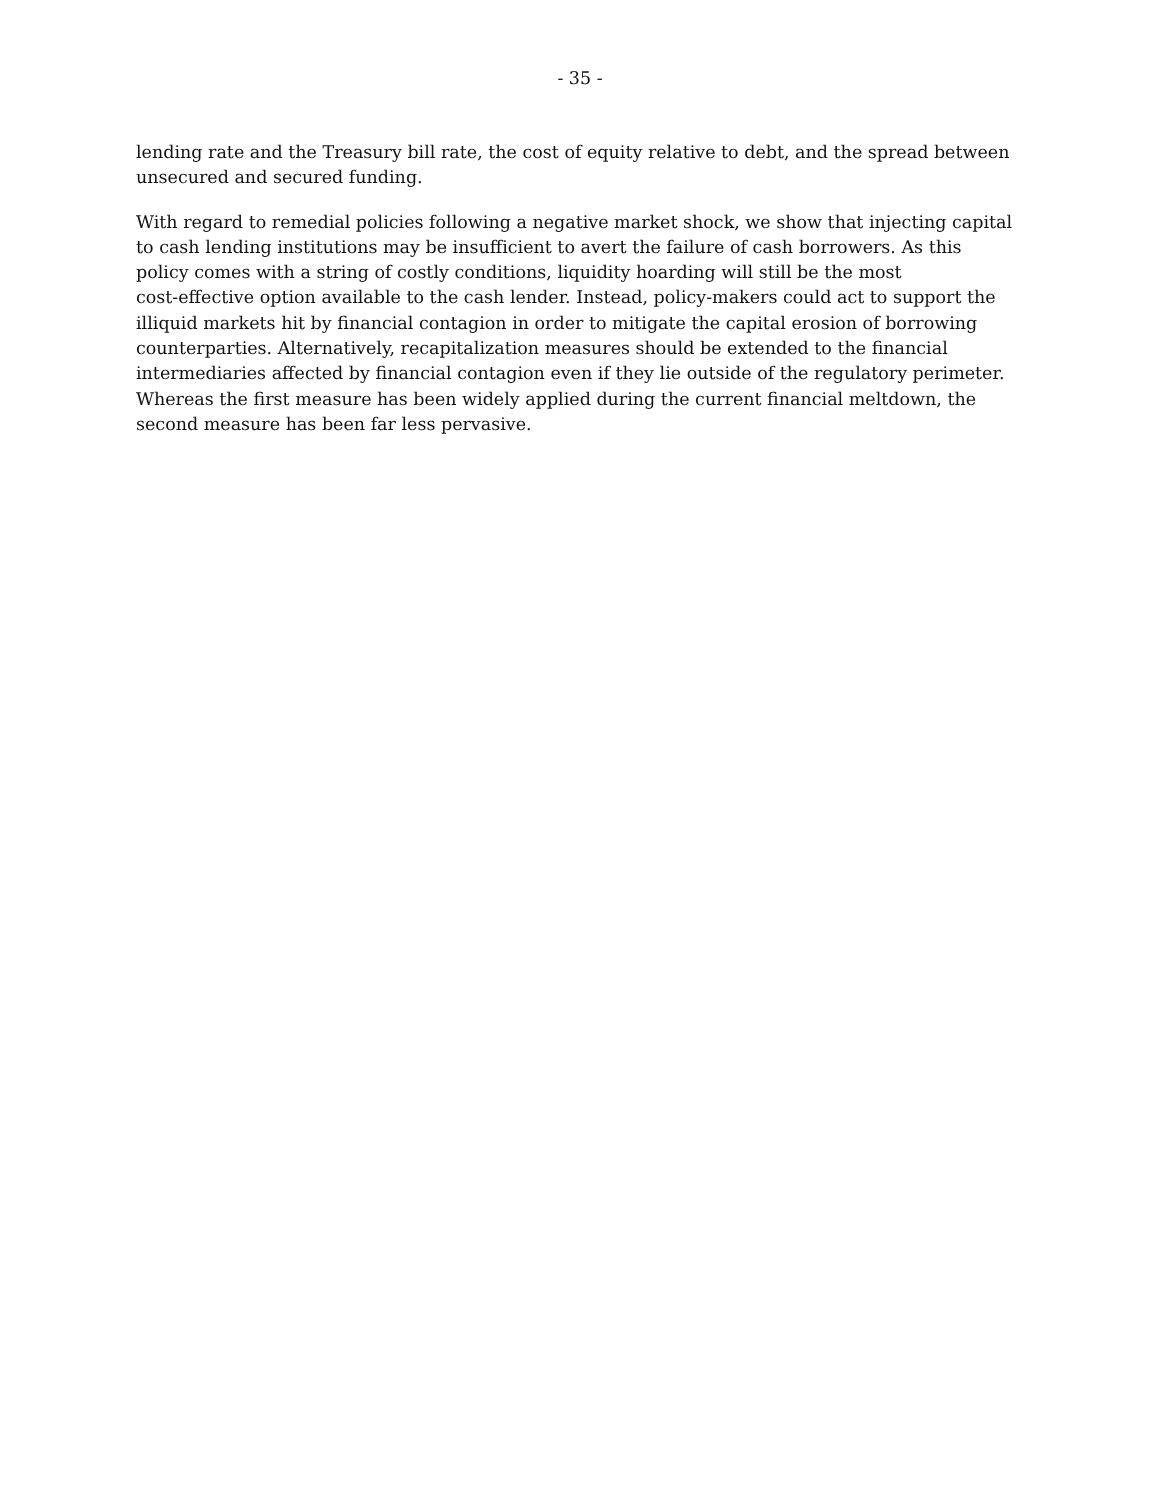- 35 -
lending rate and the Treasury bill rate, the cost of equity relative to debt, and the spread between
unsecured and secured funding.
With regard to remedial policies following a negative market shock, we show that injecting capital
to cash lending institutions may be insufficient to avert the failure of cash borrowers. As this
policy comes with a string of costly conditions, liquidity hoarding will still be the most
cost-effective option available to the cash lender. Instead, policy-makers could act to support the
illiquid markets hit by financial contagion in order to mitigate the capital erosion of borrowing
counterparties. Alternatively, recapitalization measures should be extended to the financial
intermediaries affected by financial contagion even if they lie outside of the regulatory perimeter.
Whereas the first measure has been widely applied during the current financial meltdown, the
second measure has been far less pervasive.